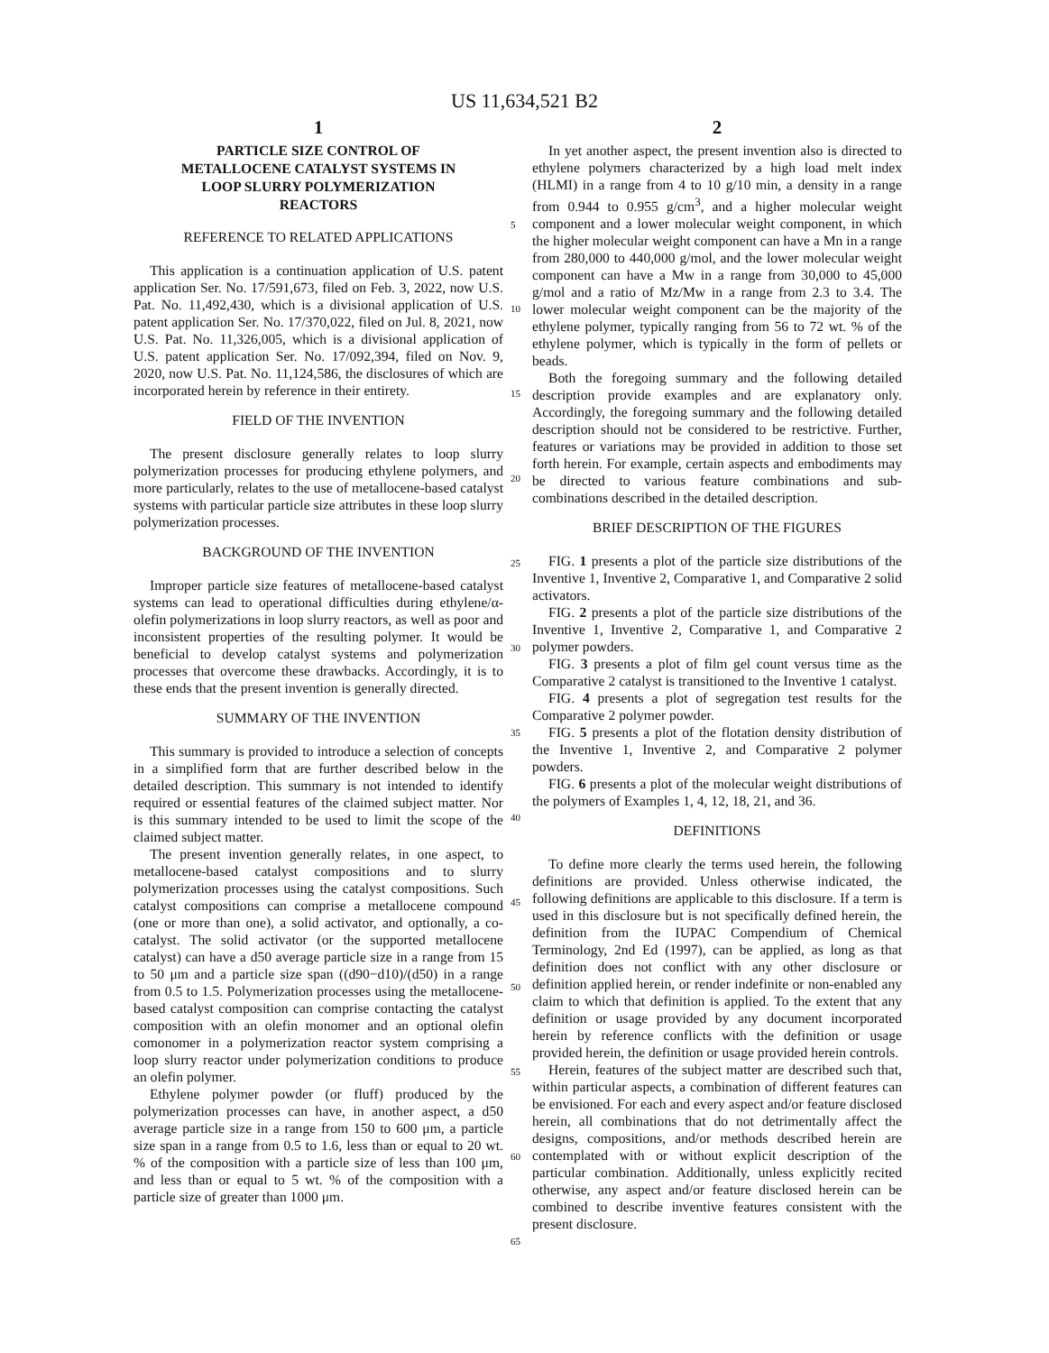US 11,634,521 B2
1
PARTICLE SIZE CONTROL OF
METALLOCENE CATALYST SYSTEMS IN
LOOP SLURRY POLYMERIZATION
REACTORS
REFERENCE TO RELATED APPLICATIONS
This application is a continuation application of U.S. patent application Ser. No. 17/591,673, filed on Feb. 3, 2022, now U.S. Pat. No. 11,492,430, which is a divisional application of U.S. patent application Ser. No. 17/370,022, filed on Jul. 8, 2021, now U.S. Pat. No. 11,326,005, which is a divisional application of U.S. patent application Ser. No. 17/092,394, filed on Nov. 9, 2020, now U.S. Pat. No. 11,124,586, the disclosures of which are incorporated herein by reference in their entirety.
FIELD OF THE INVENTION
The present disclosure generally relates to loop slurry polymerization processes for producing ethylene polymers, and more particularly, relates to the use of metallocene-based catalyst systems with particular particle size attributes in these loop slurry polymerization processes.
BACKGROUND OF THE INVENTION
Improper particle size features of metallocene-based catalyst systems can lead to operational difficulties during ethylene/α-olefin polymerizations in loop slurry reactors, as well as poor and inconsistent properties of the resulting polymer. It would be beneficial to develop catalyst systems and polymerization processes that overcome these drawbacks. Accordingly, it is to these ends that the present invention is generally directed.
SUMMARY OF THE INVENTION
This summary is provided to introduce a selection of concepts in a simplified form that are further described below in the detailed description. This summary is not intended to identify required or essential features of the claimed subject matter. Nor is this summary intended to be used to limit the scope of the claimed subject matter.
The present invention generally relates, in one aspect, to metallocene-based catalyst compositions and to slurry polymerization processes using the catalyst compositions. Such catalyst compositions can comprise a metallocene compound (one or more than one), a solid activator, and optionally, a co-catalyst. The solid activator (or the supported metallocene catalyst) can have a d50 average particle size in a range from 15 to 50 μm and a particle size span ((d90−d10)/(d50) in a range from 0.5 to 1.5. Polymerization processes using the metallocene-based catalyst composition can comprise contacting the catalyst composition with an olefin monomer and an optional olefin comonomer in a polymerization reactor system comprising a loop slurry reactor under polymerization conditions to produce an olefin polymer.
Ethylene polymer powder (or fluff) produced by the polymerization processes can have, in another aspect, a d50 average particle size in a range from 150 to 600 μm, a particle size span in a range from 0.5 to 1.6, less than or equal to 20 wt. % of the composition with a particle size of less than 100 μm, and less than or equal to 5 wt. % of the composition with a particle size of greater than 1000 μm.
2
In yet another aspect, the present invention also is directed to ethylene polymers characterized by a high load melt index (HLMI) in a range from 4 to 10 g/10 min, a density in a range from 0.944 to 0.955 g/cm<sup>3</sup>, and a higher molecular weight component and a lower molecular weight component, in which the higher molecular weight component can have a Mn in a range from 280,000 to 440,000 g/mol, and the lower molecular weight component can have a Mw in a range from 30,000 to 45,000 g/mol and a ratio of Mz/Mw in a range from 2.3 to 3.4. The lower molecular weight component can be the majority of the ethylene polymer, typically ranging from 56 to 72 wt. % of the ethylene polymer, which is typically in the form of pellets or beads.
Both the foregoing summary and the following detailed description provide examples and are explanatory only. Accordingly, the foregoing summary and the following detailed description should not be considered to be restrictive. Further, features or variations may be provided in addition to those set forth herein. For example, certain aspects and embodiments may be directed to various feature combinations and sub-combinations described in the detailed description.
BRIEF DESCRIPTION OF THE FIGURES
FIG. 1 presents a plot of the particle size distributions of the Inventive 1, Inventive 2, Comparative 1, and Comparative 2 solid activators.
FIG. 2 presents a plot of the particle size distributions of the Inventive 1, Inventive 2, Comparative 1, and Comparative 2 polymer powders.
FIG. 3 presents a plot of film gel count versus time as the Comparative 2 catalyst is transitioned to the Inventive 1 catalyst.
FIG. 4 presents a plot of segregation test results for the Comparative 2 polymer powder.
FIG. 5 presents a plot of the flotation density distribution of the Inventive 1, Inventive 2, and Comparative 2 polymer powders.
FIG. 6 presents a plot of the molecular weight distributions of the polymers of Examples 1, 4, 12, 18, 21, and 36.
DEFINITIONS
To define more clearly the terms used herein, the following definitions are provided. Unless otherwise indicated, the following definitions are applicable to this disclosure. If a term is used in this disclosure but is not specifically defined herein, the definition from the IUPAC Compendium of Chemical Terminology, 2nd Ed (1997), can be applied, as long as that definition does not conflict with any other disclosure or definition applied herein, or render indefinite or non-enabled any claim to which that definition is applied. To the extent that any definition or usage provided by any document incorporated herein by reference conflicts with the definition or usage provided herein, the definition or usage provided herein controls.
Herein, features of the subject matter are described such that, within particular aspects, a combination of different features can be envisioned. For each and every aspect and/or feature disclosed herein, all combinations that do not detrimentally affect the designs, compositions, and/or methods described herein are contemplated with or without explicit description of the particular combination. Additionally, unless explicitly recited otherwise, any aspect and/or feature disclosed herein can be combined to describe inventive features consistent with the present disclosure.
5
10
15
20
25
30
35
40
45
50
55
60
65